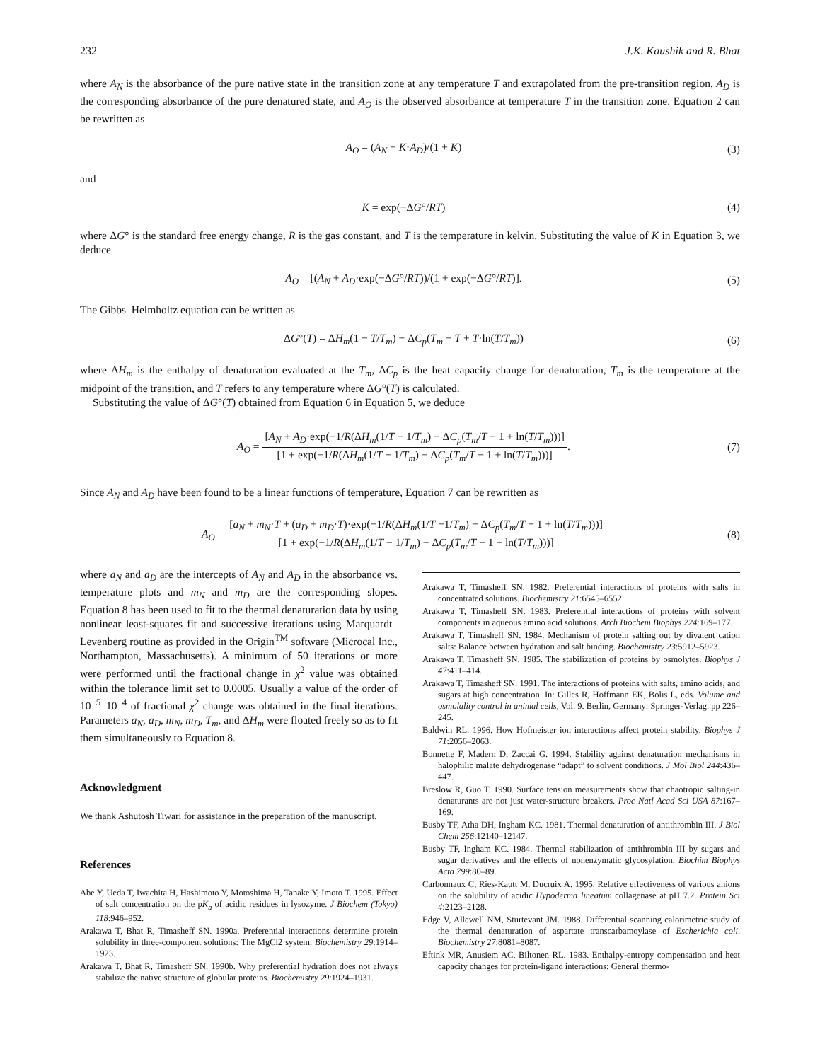232 J.K. Kaushik and R. Bhat
where A<sub>N</sub> is the absorbance of the pure native state in the transition zone at any temperature T and extrapolated from the pre-transition region, A<sub>D</sub> is the corresponding absorbance of the pure denatured state, and A<sub>O</sub> is the observed absorbance at temperature T in the transition zone. Equation 2 can be rewritten as
A<sub>O</sub> = (A<sub>N</sub> + K·A<sub>D</sub>)/(1 + K) (3)
and
K = exp(−ΔG°/RT) (4)
where ΔG° is the standard free energy change, R is the gas constant, and T is the temperature in kelvin. Substituting the value of K in Equation 3, we deduce
A<sub>O</sub> = [(A<sub>N</sub> + A<sub>D</sub>·exp(−ΔG°/RT))/(1 + exp(−ΔG°/RT)]. (5)
The Gibbs–Helmholtz equation can be written as
ΔG°(T) = ΔH<sub>m</sub>(1 − T/T<sub>m</sub>) − ΔC<sub>p</sub>(T<sub>m</sub> − T + T·ln(T/T<sub>m</sub>)) (6)
where ΔH<sub>m</sub> is the enthalpy of denaturation evaluated at the T<sub>m</sub>, ΔC<sub>p</sub> is the heat capacity change for denaturation, T<sub>m</sub> is the temperature at the midpoint of the transition, and T refers to any temperature where ΔG°(T) is calculated.
Substituting the value of ΔG°(T) obtained from Equation 6 in Equation 5, we deduce
A<sub>O</sub> = [A<sub>N</sub> + A<sub>D</sub>·exp(−1/R(ΔH<sub>m</sub>(1/T − 1/T<sub>m</sub>) − ΔC<sub>p</sub>(T<sub>m</sub>/T − 1 + ln(T/T<sub>m</sub>)))] [1 + exp(−1/R(ΔH<sub>m</sub>(1/T − 1/T<sub>m</sub>) − ΔC<sub>p</sub>(T<sub>m</sub>/T − 1 + ln(T/T<sub>m</sub>)))]. (7)
Since A<sub>N</sub> and A<sub>D</sub> have been found to be a linear functions of temperature, Equation 7 can be rewritten as
A<sub>O</sub> = [a<sub>N</sub> + m<sub>N</sub>·T + (a<sub>D</sub> + m<sub>D</sub>·T)·exp(−1/R(ΔH<sub>m</sub>(1/T −1/T<sub>m</sub>) − ΔC<sub>p</sub>(T<sub>m</sub>/T − 1 + ln(T/T<sub>m</sub>)))] [1 + exp(−1/R(ΔH<sub>m</sub>(1/T − 1/T<sub>m</sub>) − ΔC<sub>p</sub>(T<sub>m</sub>/T − 1 + ln(T/T<sub>m</sub>)))] (8)
where a<sub>N</sub> and a<sub>D</sub> are the intercepts of A<sub>N</sub> and A<sub>D</sub> in the absorbance vs. temperature plots and m<sub>N</sub> and m<sub>D</sub> are the corresponding slopes. Equation 8 has been used to fit to the thermal denaturation data by using nonlinear least-squares fit and successive iterations using Marquardt–Levenberg routine as provided in the Origin<sup>TM</sup> software (Microcal Inc., Northampton, Massachusetts). A minimum of 50 iterations or more were performed until the fractional change in χ<sup>2</sup> value was obtained within the tolerance limit set to 0.0005. Usually a value of the order of 10<sup>−5</sup>–10<sup>−4</sup> of fractional χ<sup>2</sup> change was obtained in the final iterations. Parameters a<sub>N</sub>, a<sub>D</sub>, m<sub>N</sub>, m<sub>D</sub>, T<sub>m</sub>, and ΔH<sub>m</sub> were floated freely so as to fit them simultaneously to Equation 8.
Acknowledgment
We thank Ashutosh Tiwari for assistance in the preparation of the manuscript.
References
Abe Y, Ueda T, Iwachita H, Hashimoto Y, Motoshima H, Tanake Y, Imoto T. 1995. Effect of salt concentration on the pK<sub>a</sub> of acidic residues in lysozyme. J Biochem (Tokyo) 118:946–952.
Arakawa T, Bhat R, Timasheff SN. 1990a. Preferential interactions determine protein solubility in three-component solutions: The MgCl2 system. Biochemistry 29:1914–1923.
Arakawa T, Bhat R, Timasheff SN. 1990b. Why preferential hydration does not always stabilize the native structure of globular proteins. Biochemistry 29:1924–1931.
Arakawa T, Timasheff SN. 1982. Preferential interactions of proteins with salts in concentrated solutions. Biochemistry 21:6545–6552.
Arakawa T, Timasheff SN. 1983. Preferential interactions of proteins with solvent components in aqueous amino acid solutions. Arch Biochem Biophys 224:169–177.
Arakawa T, Timasheff SN. 1984. Mechanism of protein salting out by divalent cation salts: Balance between hydration and salt binding. Biochemistry 23:5912–5923.
Arakawa T, Timasheff SN. 1985. The stabilization of proteins by osmolytes. Biophys J 47:411–414.
Arakawa T, Timasheff SN. 1991. The interactions of proteins with salts, amino acids, and sugars at high concentration. In: Gilles R, Hoffmann EK, Bolis L, eds. Volume and osmolality control in animal cells, Vol. 9. Berlin, Germany: Springer-Verlag. pp 226–245.
Baldwin RL. 1996. How Hofmeister ion interactions affect protein stability. Biophys J 71:2056–2063.
Bonnette F, Madern D, Zaccai G. 1994. Stability against denaturation mechanisms in halophilic malate dehydrogenase “adapt” to solvent conditions. J Mol Biol 244:436–447.
Breslow R, Guo T. 1990. Surface tension measurements show that chaotropic salting-in denaturants are not just water-structure breakers. Proc Natl Acad Sci USA 87:167–169.
Busby TF, Atha DH, Ingham KC. 1981. Thermal denaturation of antithrombin III. J Biol Chem 256:12140–12147.
Busby TF, Ingham KC. 1984. Thermal stabilization of antithrombin III by sugars and sugar derivatives and the effects of nonenzymatic glycosylation. Biochim Biophys Acta 799:80–89.
Carbonnaux C, Ries-Kautt M, Ducruix A. 1995. Relative effectiveness of various anions on the solubility of acidic Hypoderma lineatum collagenase at pH 7.2. Protein Sci 4:2123–2128.
Edge V, Allewell NM, Sturtevant JM. 1988. Differential scanning calorimetric study of the thermal denaturation of aspartate transcarbamoylase of Escherichia coli. Biochemistry 27:8081–8087.
Eftink MR, Anusiem AC, Biltonen RL. 1983. Enthalpy-entropy compensation and heat capacity changes for protein-ligand interactions: General thermo-